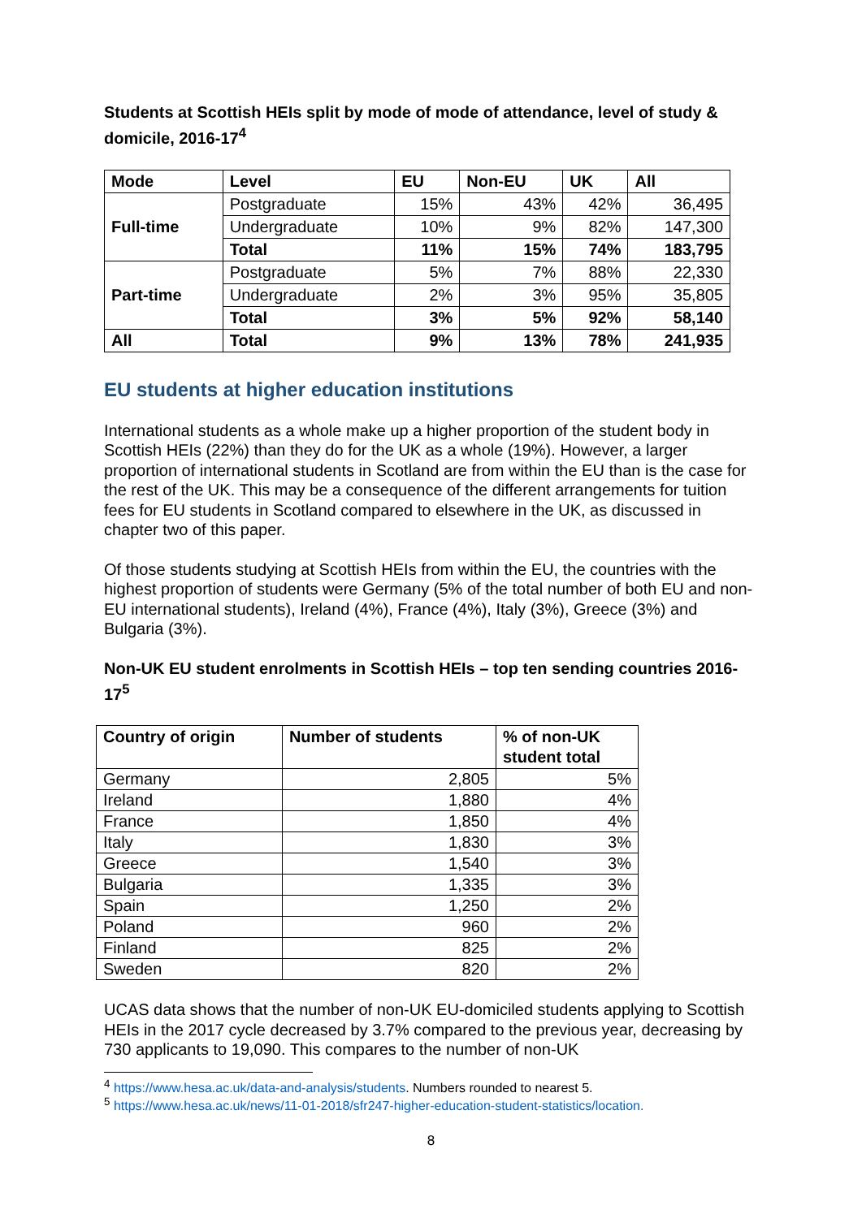Students at Scottish HEIs split by mode of mode of attendance, level of study & domicile, 2016-17<sup>4</sup>
| Mode | Level | EU | Non-EU | UK | All |
| --- | --- | --- | --- | --- | --- |
| Full-time | Postgraduate | 15% | 43% | 42% | 36,495 |
| | Undergraduate | 10% | 9% | 82% | 147,300 |
| | Total | 11% | 15% | 74% | 183,795 |
| Part-time | Postgraduate | 5% | 7% | 88% | 22,330 |
| | Undergraduate | 2% | 3% | 95% | 35,805 |
| | Total | 3% | 5% | 92% | 58,140 |
| All | Total | 9% | 13% | 78% | 241,935 |
EU students at higher education institutions
International students as a whole make up a higher proportion of the student body in Scottish HEIs (22%) than they do for the UK as a whole (19%). However, a larger proportion of international students in Scotland are from within the EU than is the case for the rest of the UK. This may be a consequence of the different arrangements for tuition fees for EU students in Scotland compared to elsewhere in the UK, as discussed in chapter two of this paper.
Of those students studying at Scottish HEIs from within the EU, the countries with the highest proportion of students were Germany (5% of the total number of both EU and non-EU international students), Ireland (4%), France (4%), Italy (3%), Greece (3%) and Bulgaria (3%).
Non-UK EU student enrolments in Scottish HEIs – top ten sending countries 2016-17<sup>5</sup>
| Country of origin | Number of students | % of non-UK student total |
| --- | --- | --- |
| Germany | 2,805 | 5% |
| Ireland | 1,880 | 4% |
| France | 1,850 | 4% |
| Italy | 1,830 | 3% |
| Greece | 1,540 | 3% |
| Bulgaria | 1,335 | 3% |
| Spain | 1,250 | 2% |
| Poland | 960 | 2% |
| Finland | 825 | 2% |
| Sweden | 820 | 2% |
UCAS data shows that the number of non-UK EU-domiciled students applying to Scottish HEIs in the 2017 cycle decreased by 3.7% compared to the previous year, decreasing by 730 applicants to 19,090. This compares to the number of non-UK
<sup>4</sup> https://www.hesa.ac.uk/data-and-analysis/students. Numbers rounded to nearest 5.
<sup>5</sup> https://www.hesa.ac.uk/news/11-01-2018/sfr247-higher-education-student-statistics/location.
8